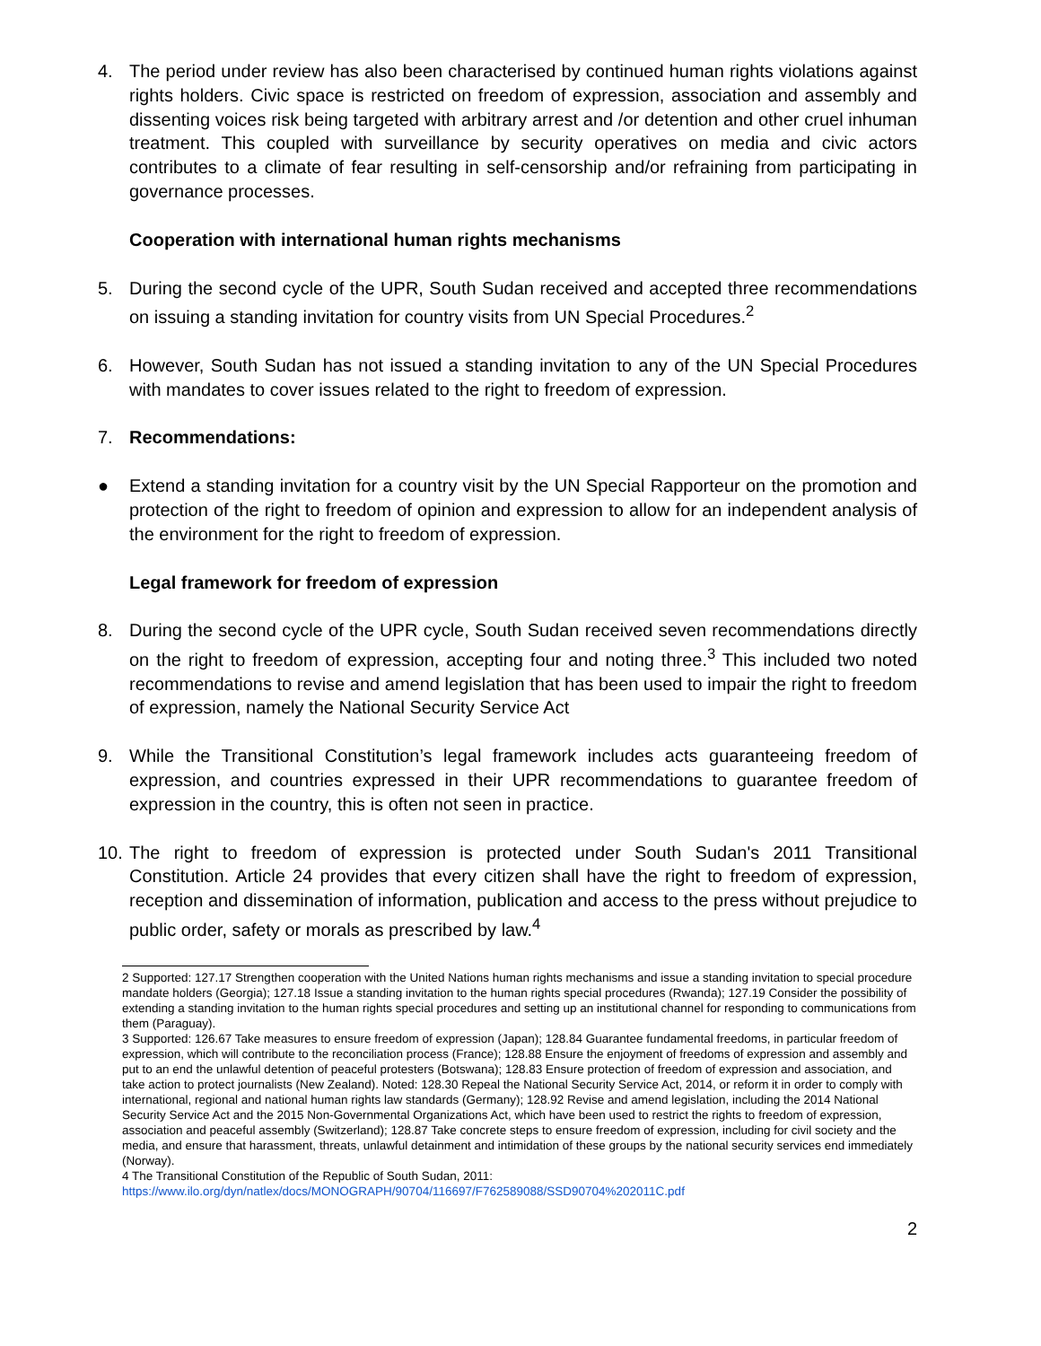4. The period under review has also been characterised by continued human rights violations against rights holders. Civic space is restricted on freedom of expression, association and assembly and dissenting voices risk being targeted with arbitrary arrest and /or detention and other cruel inhuman treatment. This coupled with surveillance by security operatives on media and civic actors contributes to a climate of fear resulting in self-censorship and/or refraining from participating in governance processes.
Cooperation with international human rights mechanisms
5. During the second cycle of the UPR, South Sudan received and accepted three recommendations on issuing a standing invitation for country visits from UN Special Procedures.<sup>2</sup>
6. However, South Sudan has not issued a standing invitation to any of the UN Special Procedures with mandates to cover issues related to the right to freedom of expression.
7. Recommendations:
● Extend a standing invitation for a country visit by the UN Special Rapporteur on the promotion and protection of the right to freedom of opinion and expression to allow for an independent analysis of the environment for the right to freedom of expression.
Legal framework for freedom of expression
8. During the second cycle of the UPR cycle, South Sudan received seven recommendations directly on the right to freedom of expression, accepting four and noting three.<sup>3</sup> This included two noted recommendations to revise and amend legislation that has been used to impair the right to freedom of expression, namely the National Security Service Act
9. While the Transitional Constitution’s legal framework includes acts guaranteeing freedom of expression, and countries expressed in their UPR recommendations to guarantee freedom of expression in the country, this is often not seen in practice.
10. The right to freedom of expression is protected under South Sudan's 2011 Transitional Constitution. Article 24 provides that every citizen shall have the right to freedom of expression, reception and dissemination of information, publication and access to the press without prejudice to public order, safety or morals as prescribed by law.<sup>4</sup>
2 Supported: 127.17 Strengthen cooperation with the United Nations human rights mechanisms and issue a standing invitation to special procedure mandate holders (Georgia); 127.18 Issue a standing invitation to the human rights special procedures (Rwanda); 127.19 Consider the possibility of extending a standing invitation to the human rights special procedures and setting up an institutional channel for responding to communications from them (Paraguay).
3 Supported: 126.67 Take measures to ensure freedom of expression (Japan); 128.84 Guarantee fundamental freedoms, in particular freedom of expression, which will contribute to the reconciliation process (France); 128.88 Ensure the enjoyment of freedoms of expression and assembly and put to an end the unlawful detention of peaceful protesters (Botswana); 128.83 Ensure protection of freedom of expression and association, and take action to protect journalists (New Zealand). Noted: 128.30 Repeal the National Security Service Act, 2014, or reform it in order to comply with international, regional and national human rights law standards (Germany); 128.92 Revise and amend legislation, including the 2014 National Security Service Act and the 2015 Non-Governmental Organizations Act, which have been used to restrict the rights to freedom of expression, association and peaceful assembly (Switzerland); 128.87 Take concrete steps to ensure freedom of expression, including for civil society and the media, and ensure that harassment, threats, unlawful detainment and intimidation of these groups by the national security services end immediately (Norway).
4 The Transitional Constitution of the Republic of South Sudan, 2011:
https://www.ilo.org/dyn/natlex/docs/MONOGRAPH/90704/116697/F762589088/SSD90704%202011C.pdf
2